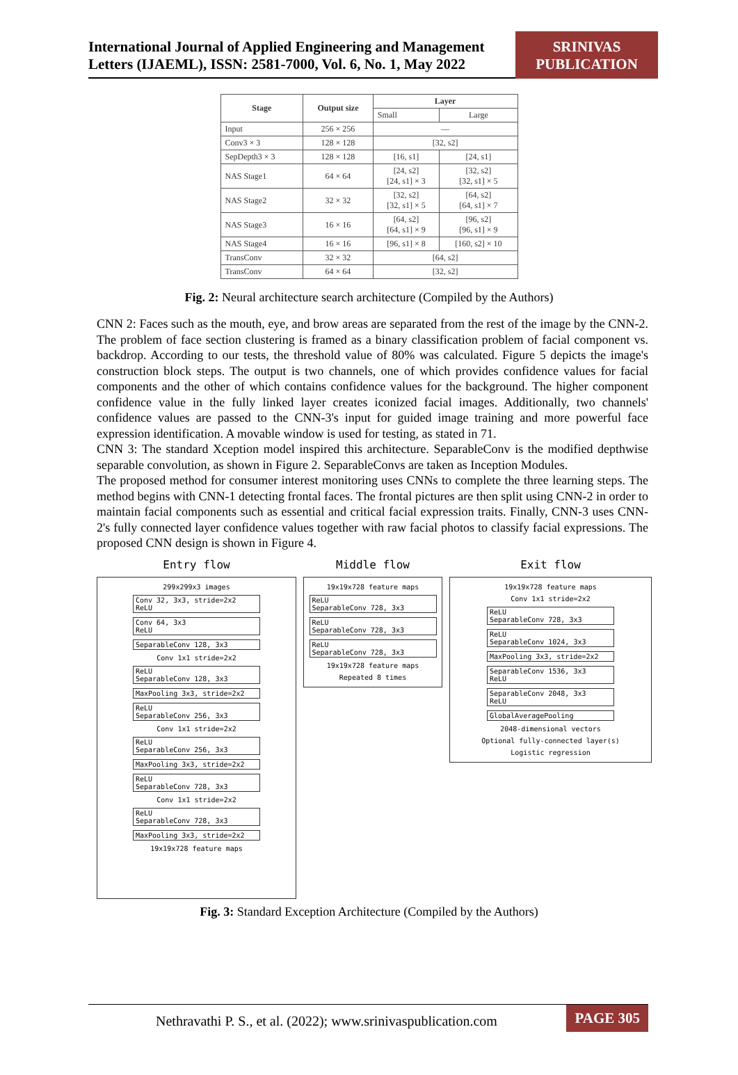International Journal of Applied Engineering and Management Letters (IJAEML), ISSN: 2581-7000, Vol. 6, No. 1, May 2022
SRINIVAS PUBLICATION
| Stage | Output size | Layer | |
| --- | --- | --- | --- |
| | | Small | Large |
| Input | 256 × 256 | — | |
| Conv3 × 3 | 128 × 128 | [32, s2] | |
| SepDepth3 × 3 | 128 × 128 | [16, s1] | [24, s1] |
| NAS Stage1 | 64 × 64 | [24, s2] [24, s1] × 3 | [32, s2] [32, s1] × 5 |
| NAS Stage2 | 32 × 32 | [32, s2] [32, s1] × 5 | [64, s2] [64, s1] × 7 |
| NAS Stage3 | 16 × 16 | [64, s2] [64, s1] × 9 | [96, s2] [96, s1] × 9 |
| NAS Stage4 | 16 × 16 | [96, s1] × 8 | [160, s2] × 10 |
| TransConv | 32 × 32 | [64, s2] | |
| TransConv | 64 × 64 | [32, s2] | |
Fig. 2: Neural architecture search architecture (Compiled by the Authors)
CNN 2: Faces such as the mouth, eye, and brow areas are separated from the rest of the image by the CNN-2. The problem of face section clustering is framed as a binary classification problem of facial component vs. backdrop. According to our tests, the threshold value of 80% was calculated. Figure 5 depicts the image's construction block steps. The output is two channels, one of which provides confidence values for facial components and the other of which contains confidence values for the background. The higher component confidence value in the fully linked layer creates iconized facial images. Additionally, two channels' confidence values are passed to the CNN-3's input for guided image training and more powerful face expression identification. A movable window is used for testing, as stated in 71.
CNN 3: The standard Xception model inspired this architecture. SeparableConv is the modified depthwise separable convolution, as shown in Figure 2. SeparableConvs are taken as Inception Modules.
The proposed method for consumer interest monitoring uses CNNs to complete the three learning steps. The method begins with CNN-1 detecting frontal faces. The frontal pictures are then split using CNN-2 in order to maintain facial components such as essential and critical facial expression traits. Finally, CNN-3 uses CNN-2's fully connected layer confidence values together with raw facial photos to classify facial expressions. The proposed CNN design is shown in Figure 4.
Entry flow
299x299x3 images
Conv 32, 3x3, stride=2x2
ReLU
Conv 64, 3x3
ReLU
SeparableConv 128, 3x3
Conv 1x1 stride=2x2
ReLU
SeparableConv 128, 3x3
MaxPooling 3x3, stride=2x2
ReLU
SeparableConv 256, 3x3
Conv 1x1 stride=2x2
ReLU
SeparableConv 256, 3x3
MaxPooling 3x3, stride=2x2
ReLU
SeparableConv 728, 3x3
Conv 1x1 stride=2x2
ReLU
SeparableConv 728, 3x3
MaxPooling 3x3, stride=2x2
19x19x728 feature maps
Middle flow
19x19x728 feature maps
ReLU
SeparableConv 728, 3x3
ReLU
SeparableConv 728, 3x3
ReLU
SeparableConv 728, 3x3
19x19x728 feature maps
Repeated 8 times
Exit flow
19x19x728 feature maps
Conv 1x1 stride=2x2
ReLU
SeparableConv 728, 3x3
ReLU
SeparableConv 1024, 3x3
MaxPooling 3x3, stride=2x2
SeparableConv 1536, 3x3
ReLU
SeparableConv 2048, 3x3
ReLU
GlobalAveragePooling
2048-dimensional vectors
Optional fully-connected layer(s)
Logistic regression
Fig. 3: Standard Exception Architecture (Compiled by the Authors)
Nethravathi P. S., et al. (2022); www.srinivaspublication.com PAGE 305